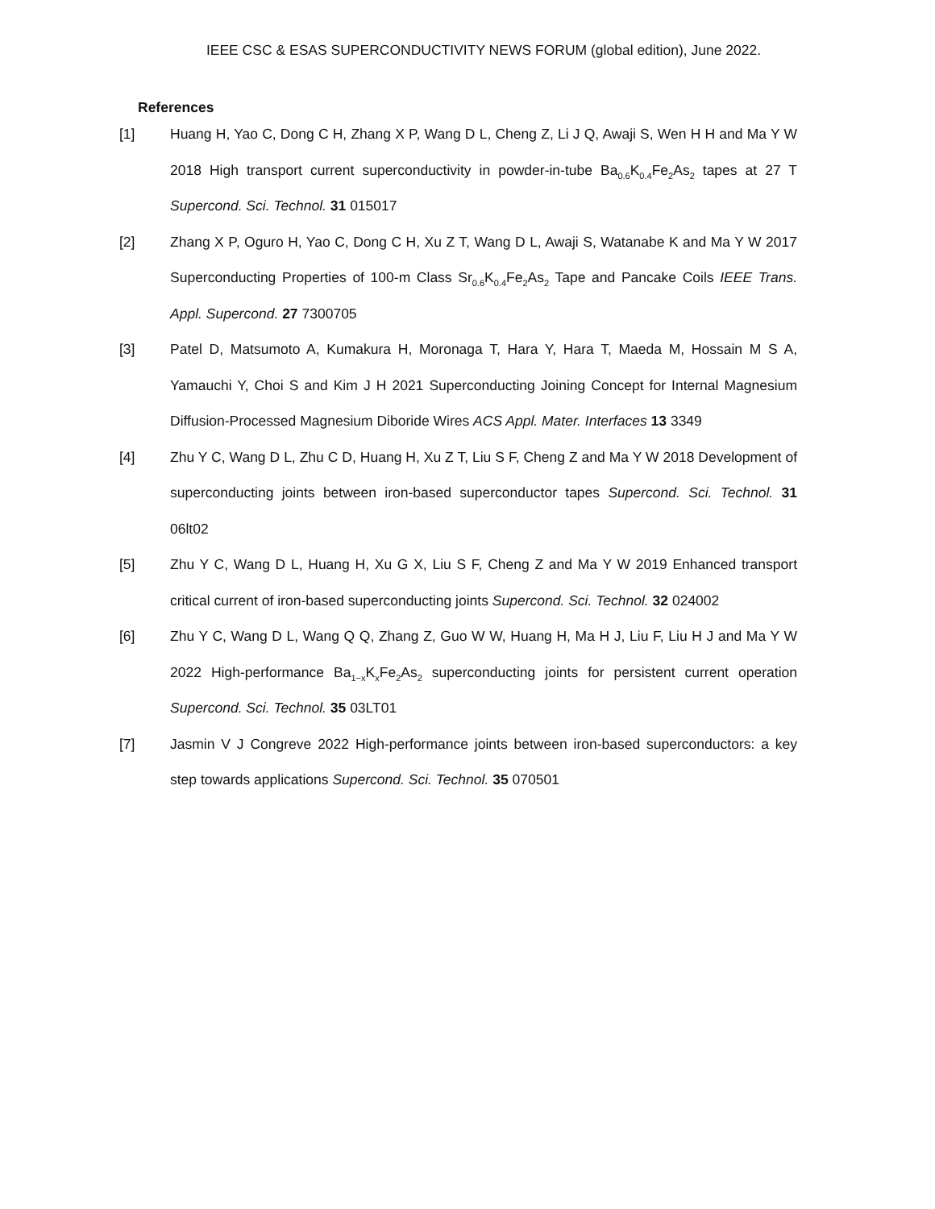IEEE CSC & ESAS SUPERCONDUCTIVITY NEWS FORUM (global edition), June 2022.
References
[1] Huang H, Yao C, Dong C H, Zhang X P, Wang D L, Cheng Z, Li J Q, Awaji S, Wen H H and Ma Y W 2018 High transport current superconductivity in powder-in-tube Ba<sub>0.6</sub>K<sub>0.4</sub>Fe<sub>2</sub>As<sub>2</sub> tapes at 27 T Supercond. Sci. Technol. 31 015017
[2] Zhang X P, Oguro H, Yao C, Dong C H, Xu Z T, Wang D L, Awaji S, Watanabe K and Ma Y W 2017 Superconducting Properties of 100-m Class Sr<sub>0.6</sub>K<sub>0.4</sub>Fe<sub>2</sub>As<sub>2</sub> Tape and Pancake Coils IEEE Trans. Appl. Supercond. 27 7300705
[3] Patel D, Matsumoto A, Kumakura H, Moronaga T, Hara Y, Hara T, Maeda M, Hossain M S A, Yamauchi Y, Choi S and Kim J H 2021 Superconducting Joining Concept for Internal Magnesium Diffusion-Processed Magnesium Diboride Wires ACS Appl. Mater. Interfaces 13 3349
[4] Zhu Y C, Wang D L, Zhu C D, Huang H, Xu Z T, Liu S F, Cheng Z and Ma Y W 2018 Development of superconducting joints between iron-based superconductor tapes Supercond. Sci. Technol. 31 06lt02
[5] Zhu Y C, Wang D L, Huang H, Xu G X, Liu S F, Cheng Z and Ma Y W 2019 Enhanced transport critical current of iron-based superconducting joints Supercond. Sci. Technol. 32 024002
[6] Zhu Y C, Wang D L, Wang Q Q, Zhang Z, Guo W W, Huang H, Ma H J, Liu F, Liu H J and Ma Y W 2022 High-performance Ba<sub>1−x</sub>K<sub>x</sub>Fe<sub>2</sub>As<sub>2</sub> superconducting joints for persistent current operation Supercond. Sci. Technol. 35 03LT01
[7] Jasmin V J Congreve 2022 High-performance joints between iron-based superconductors: a key step towards applications Supercond. Sci. Technol. 35 070501